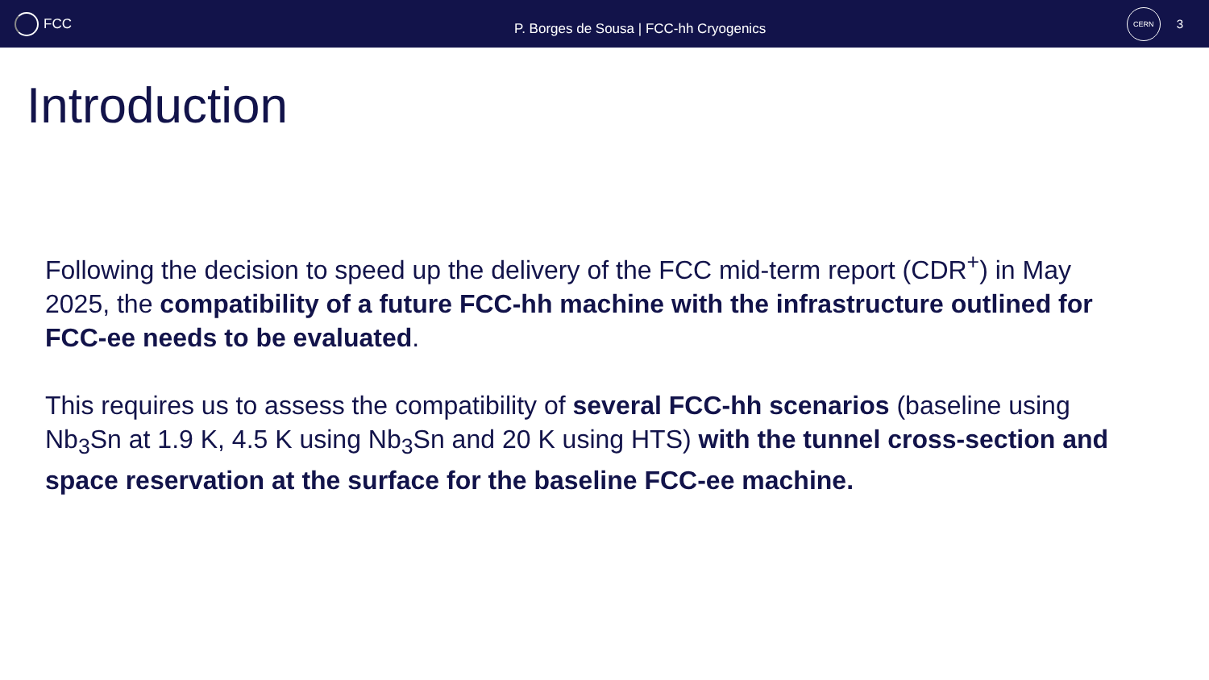FCC
P. Borges de Sousa | FCC-hh Cryogenics
CERN
3
Introduction
Following the decision to speed up the delivery of the FCC mid-term report (CDR<sup>+</sup>) in May 2025, the compatibility of a future FCC-hh machine with the infrastructure outlined for FCC-ee needs to be evaluated.
This requires us to assess the compatibility of several FCC-hh scenarios (baseline using Nb<sub>3</sub>Sn at 1.9 K, 4.5 K using Nb<sub>3</sub>Sn and 20 K using HTS) with the tunnel cross-section and space reservation at the surface for the baseline FCC-ee machine.